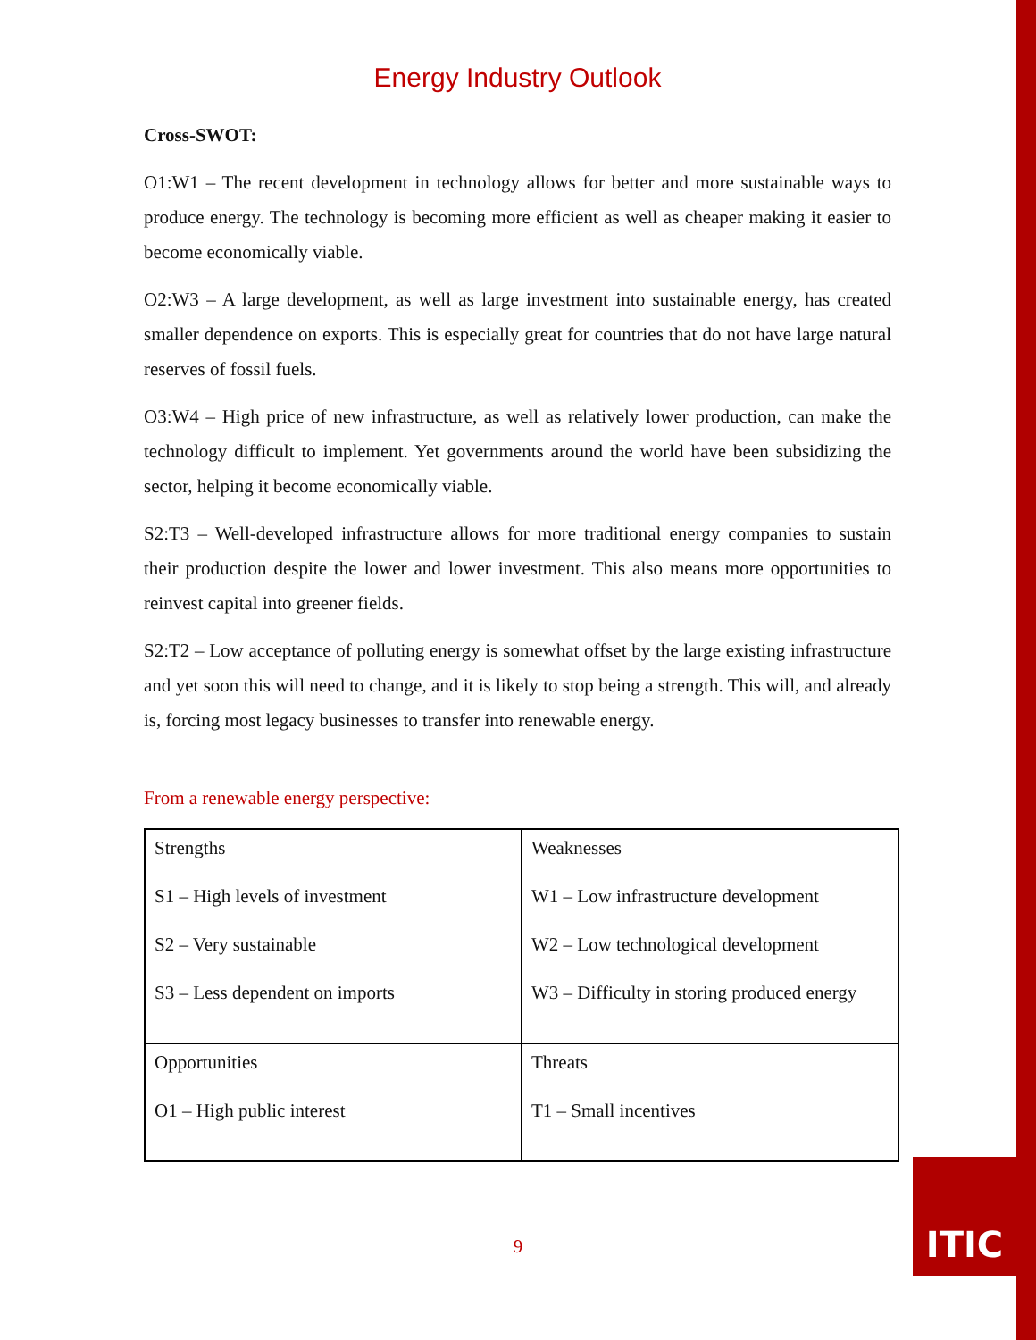Energy Industry Outlook
Cross-SWOT:
O1:W1 – The recent development in technology allows for better and more sustainable ways to produce energy. The technology is becoming more efficient as well as cheaper making it easier to become economically viable.
O2:W3 – A large development, as well as large investment into sustainable energy, has created smaller dependence on exports. This is especially great for countries that do not have large natural reserves of fossil fuels.
O3:W4 – High price of new infrastructure, as well as relatively lower production, can make the technology difficult to implement. Yet governments around the world have been subsidizing the sector, helping it become economically viable.
S2:T3 – Well-developed infrastructure allows for more traditional energy companies to sustain their production despite the lower and lower investment. This also means more opportunities to reinvest capital into greener fields.
S2:T2 – Low acceptance of polluting energy is somewhat offset by the large existing infrastructure and yet soon this will need to change, and it is likely to stop being a strength. This will, and already is, forcing most legacy businesses to transfer into renewable energy.
From a renewable energy perspective:
| Strengths S1 – High levels of investment S2 – Very sustainable S3 – Less dependent on imports | Weaknesses W1 – Low infrastructure development W2 – Low technological development W3 – Difficulty in storing produced energy |
| Opportunities O1 – High public interest | Threats T1 – Small incentives |
9
ITIC